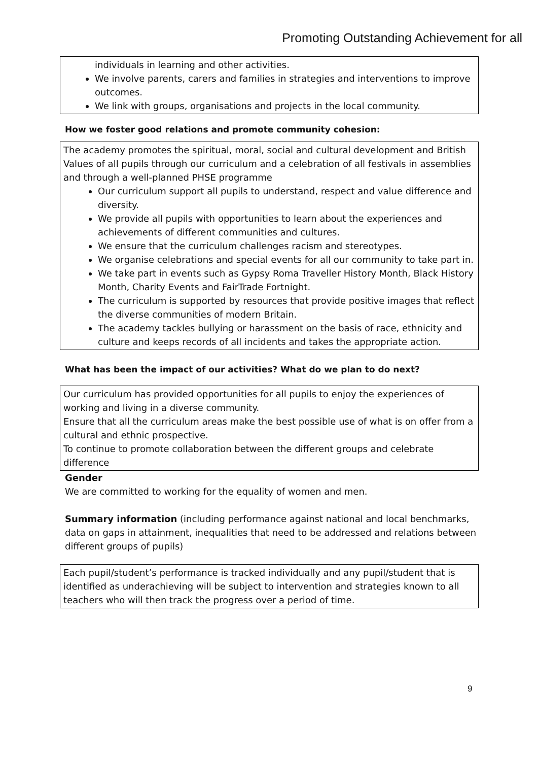Promoting Outstanding Achievement for all
individuals in learning and other activities.
We involve parents, carers and families in strategies and interventions to improve outcomes.
We link with groups, organisations and projects in the local community.
How we foster good relations and promote community cohesion:
The academy promotes the spiritual, moral, social and cultural development and British Values of all pupils through our curriculum and a celebration of all festivals in assemblies and through a well-planned PHSE programme
Our curriculum support all pupils to understand, respect and value difference and diversity.
We provide all pupils with opportunities to learn about the experiences and achievements of different communities and cultures.
We ensure that the curriculum challenges racism and stereotypes.
We organise celebrations and special events for all our community to take part in.
We take part in events such as Gypsy Roma Traveller History Month, Black History Month, Charity Events and FairTrade Fortnight.
The curriculum is supported by resources that provide positive images that reflect the diverse communities of modern Britain.
The academy tackles bullying or harassment on the basis of race, ethnicity and culture and keeps records of all incidents and takes the appropriate action.
What has been the impact of our activities? What do we plan to do next?
Our curriculum has provided opportunities for all pupils to enjoy the experiences of working and living in a diverse community.
Ensure that all the curriculum areas make the best possible use of what is on offer from a cultural and ethnic prospective.
To continue to promote collaboration between the different groups and celebrate difference
Gender
We are committed to working for the equality of women and men.
Summary information (including performance against national and local benchmarks, data on gaps in attainment, inequalities that need to be addressed and relations between different groups of pupils)
Each pupil/student’s performance is tracked individually and any pupil/student that is identified as underachieving will be subject to intervention and strategies known to all teachers who will then track the progress over a period of time.
9